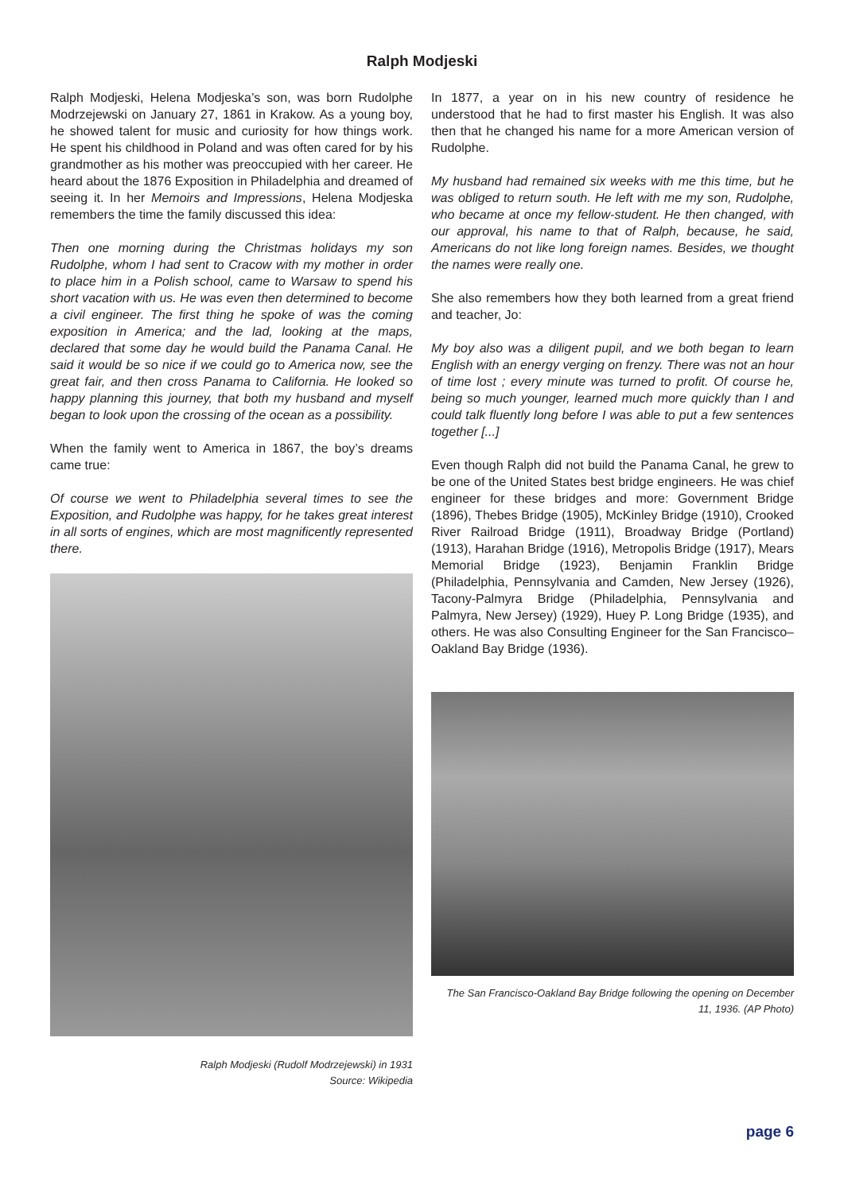Ralph Modjeski
Ralph Modjeski, Helena Modjeska’s son, was born Rudolphe Modrzejewski on January 27, 1861 in Krakow. As a young boy, he showed talent for music and curiosity for how things work. He spent his childhood in Poland and was often cared for by his grandmother as his mother was preoccupied with her career. He heard about the 1876 Exposition in Philadelphia and dreamed of seeing it. In her Memoirs and Impressions, Helena Modjeska remembers the time the family discussed this idea:
Then one morning during the Christmas holidays my son Rudolphe, whom I had sent to Cracow with my mother in order to place him in a Polish school, came to Warsaw to spend his short vacation with us. He was even then determined to become a civil engineer. The first thing he spoke of was the coming exposition in America; and the lad, looking at the maps, declared that some day he would build the Panama Canal. He said it would be so nice if we could go to America now, see the great fair, and then cross Panama to California. He looked so happy planning this journey, that both my husband and myself began to look upon the crossing of the ocean as a possibility.
When the family went to America in 1867, the boy’s dreams came true:
Of course we went to Philadelphia several times to see the Exposition, and Rudolphe was happy, for he takes great interest in all sorts of engines, which are most magnificently represented there.
Ralph Modjeski (Rudolf Modrzejewski) in 1931
Source: Wikipedia
In 1877, a year on in his new country of residence he understood that he had to first master his English. It was also then that he changed his name for a more American version of Rudolphe.
My husband had remained six weeks with me this time, but he was obliged to return south. He left with me my son, Rudolphe, who became at once my fellow-student. He then changed, with our approval, his name to that of Ralph, because, he said, Americans do not like long foreign names. Besides, we thought the names were really one.
She also remembers how they both learned from a great friend and teacher, Jo:
My boy also was a diligent pupil, and we both began to learn English with an energy verging on frenzy. There was not an hour of time lost ; every minute was turned to profit. Of course he, being so much younger, learned much more quickly than I and could talk fluently long before I was able to put a few sentences together [...]
Even though Ralph did not build the Panama Canal, he grew to be one of the United States best bridge engineers. He was chief engineer for these bridges and more: Government Bridge (1896), Thebes Bridge (1905), McKinley Bridge (1910), Crooked River Railroad Bridge (1911), Broadway Bridge (Portland) (1913), Harahan Bridge (1916), Metropolis Bridge (1917), Mears Memorial Bridge (1923), Benjamin Franklin Bridge (Philadelphia, Pennsylvania and Camden, New Jersey (1926), Tacony-Palmyra Bridge (Philadelphia, Pennsylvania and Palmyra, New Jersey) (1929), Huey P. Long Bridge (1935), and others. He was also Consulting Engineer for the San Francisco–Oakland Bay Bridge (1936).
The San Francisco-Oakland Bay Bridge following the opening on December 11, 1936. (AP Photo)
page 6